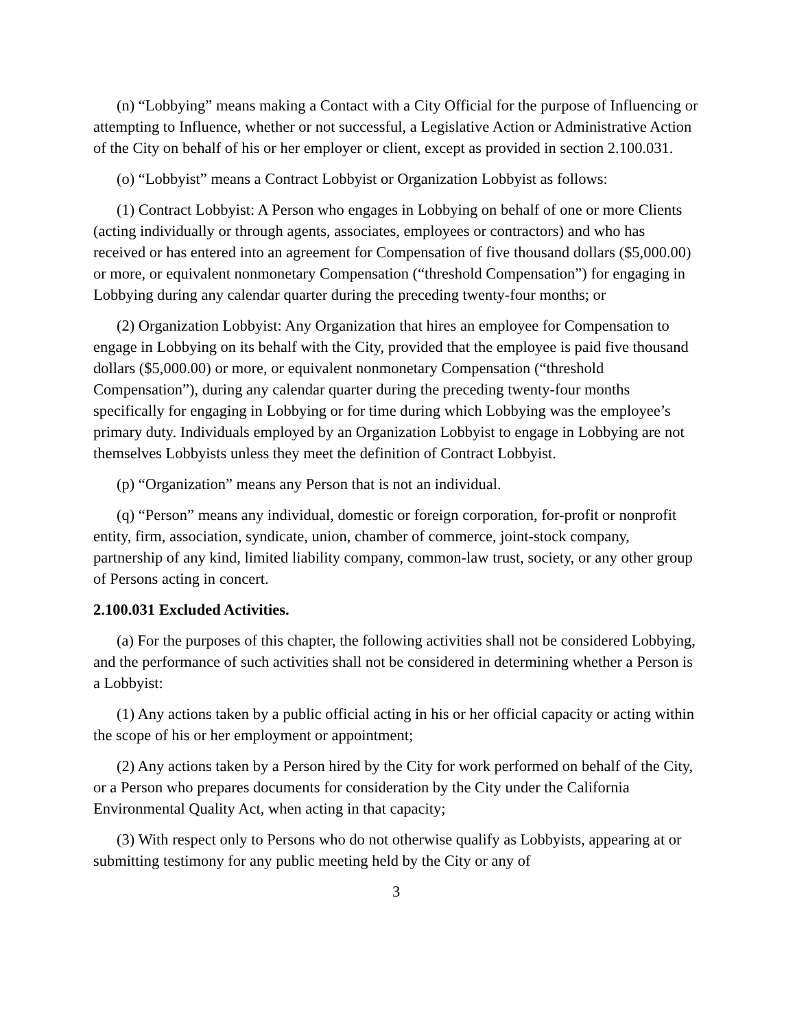(n) “Lobbying” means making a Contact with a City Official for the purpose of Influencing or attempting to Influence, whether or not successful, a Legislative Action or Administrative Action of the City on behalf of his or her employer or client, except as provided in section 2.100.031.
(o) “Lobbyist” means a Contract Lobbyist or Organization Lobbyist as follows:
(1) Contract Lobbyist: A Person who engages in Lobbying on behalf of one or more Clients (acting individually or through agents, associates, employees or contractors) and who has received or has entered into an agreement for Compensation of five thousand dollars ($5,000.00) or more, or equivalent nonmonetary Compensation (“threshold Compensation”) for engaging in Lobbying during any calendar quarter during the preceding twenty-four months; or
(2) Organization Lobbyist: Any Organization that hires an employee for Compensation to engage in Lobbying on its behalf with the City, provided that the employee is paid five thousand dollars ($5,000.00) or more, or equivalent nonmonetary Compensation (“threshold Compensation”), during any calendar quarter during the preceding twenty-four months specifically for engaging in Lobbying or for time during which Lobbying was the employee’s primary duty. Individuals employed by an Organization Lobbyist to engage in Lobbying are not themselves Lobbyists unless they meet the definition of Contract Lobbyist.
(p) “Organization” means any Person that is not an individual.
(q) “Person” means any individual, domestic or foreign corporation, for-profit or nonprofit entity, firm, association, syndicate, union, chamber of commerce, joint-stock company, partnership of any kind, limited liability company, common-law trust, society, or any other group of Persons acting in concert.
2.100.031 Excluded Activities.
(a) For the purposes of this chapter, the following activities shall not be considered Lobbying, and the performance of such activities shall not be considered in determining whether a Person is a Lobbyist:
(1) Any actions taken by a public official acting in his or her official capacity or acting within the scope of his or her employment or appointment;
(2) Any actions taken by a Person hired by the City for work performed on behalf of the City, or a Person who prepares documents for consideration by the City under the California Environmental Quality Act, when acting in that capacity;
(3) With respect only to Persons who do not otherwise qualify as Lobbyists, appearing at or submitting testimony for any public meeting held by the City or any of
3